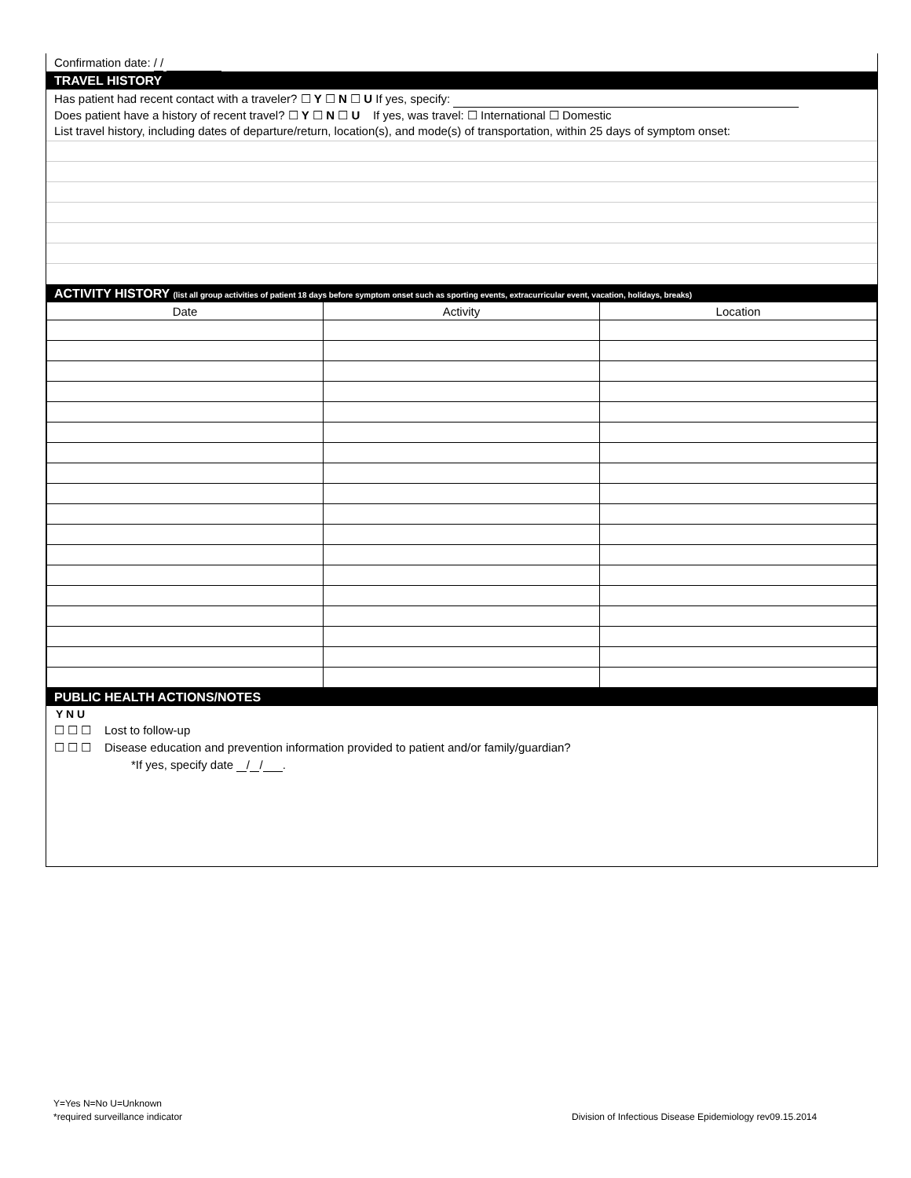Confirmation date: / /
TRAVEL HISTORY
Has patient had recent contact with a traveler? ☐ Y ☐ N ☐ U If yes, specify:
Does patient have a history of recent travel? ☐ Y ☐ N ☐ U If yes, was travel: ☐ International ☐ Domestic
List travel history, including dates of departure/return, location(s), and mode(s) of transportation, within 25 days of symptom onset:
ACTIVITY HISTORY (list all group activities of patient 18 days before symptom onset such as sporting events, extracurricular event, vacation, holidays, breaks)
| Date | Activity | Location |
| --- | --- | --- |
PUBLIC HEALTH ACTIONS/NOTES
Y N U
☐ ☐ ☐ Lost to follow-up
☐ ☐ ☐ Disease education and prevention information provided to patient and/or family/guardian?
*If yes, specify date / / .
Y=Yes N=No U=Unknown
*required surveillance indicator
Division of Infectious Disease Epidemiology rev09.15.2014